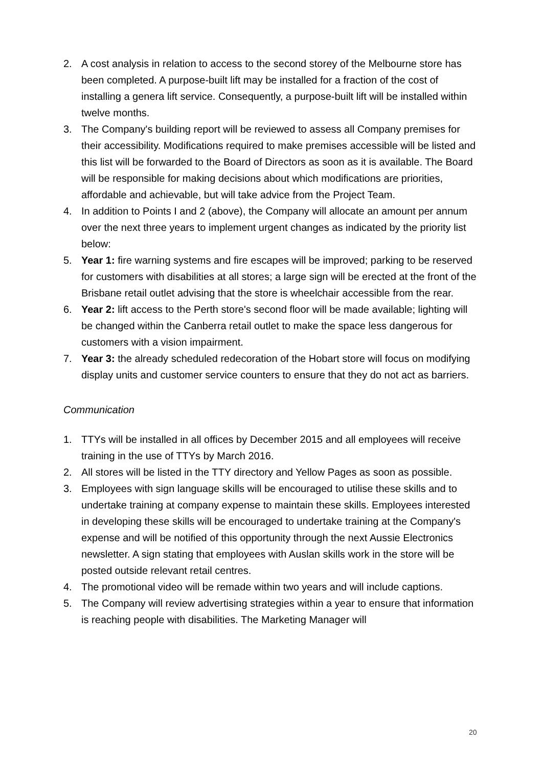2. A cost analysis in relation to access to the second storey of the Melbourne store has been completed. A purpose-built lift may be installed for a fraction of the cost of installing a genera lift service. Consequently, a purpose-built lift will be installed within twelve months.
3. The Company's building report will be reviewed to assess all Company premises for their accessibility. Modifications required to make premises accessible will be listed and this list will be forwarded to the Board of Directors as soon as it is available. The Board will be responsible for making decisions about which modifications are priorities, affordable and achievable, but will take advice from the Project Team.
4. In addition to Points I and 2 (above), the Company will allocate an amount per annum over the next three years to implement urgent changes as indicated by the priority list below:
5. Year 1: fire warning systems and fire escapes will be improved; parking to be reserved for customers with disabilities at all stores; a large sign will be erected at the front of the Brisbane retail outlet advising that the store is wheelchair accessible from the rear.
6. Year 2: lift access to the Perth store's second floor will be made available; lighting will be changed within the Canberra retail outlet to make the space less dangerous for customers with a vision impairment.
7. Year 3: the already scheduled redecoration of the Hobart store will focus on modifying display units and customer service counters to ensure that they do not act as barriers.
Communication
1. TTYs will be installed in all offices by December 2015 and all employees will receive training in the use of TTYs by March 2016.
2. All stores will be listed in the TTY directory and Yellow Pages as soon as possible.
3. Employees with sign language skills will be encouraged to utilise these skills and to undertake training at company expense to maintain these skills. Employees interested in developing these skills will be encouraged to undertake training at the Company's expense and will be notified of this opportunity through the next Aussie Electronics newsletter. A sign stating that employees with Auslan skills work in the store will be posted outside relevant retail centres.
4. The promotional video will be remade within two years and will include captions.
5. The Company will review advertising strategies within a year to ensure that information is reaching people with disabilities. The Marketing Manager will
20